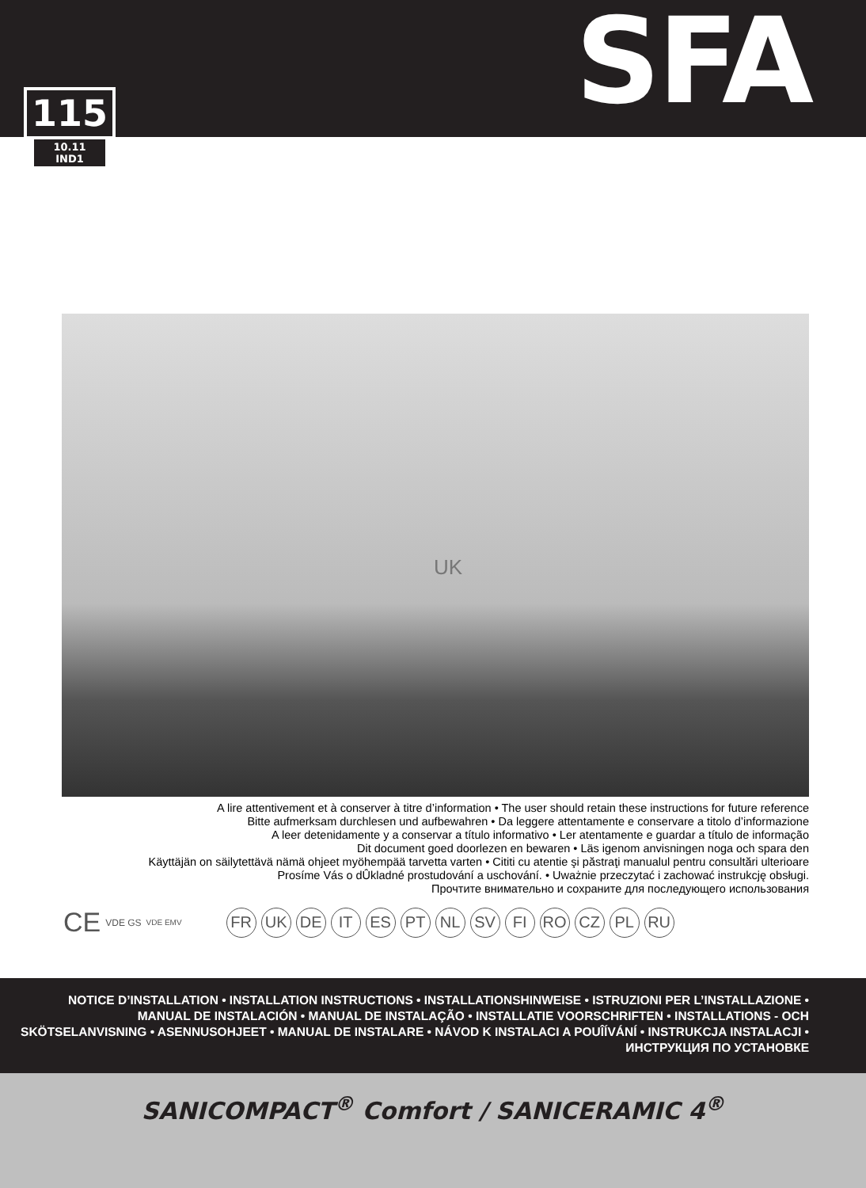SFA
115
10.11
IND1
UK
A lire attentivement et à conserver à titre d’information • The user should retain these instructions for future reference
Bitte aufmerksam durchlesen und aufbewahren • Da leggere attentamente e conservare a titolo d’informazione
A leer detenidamente y a conservar a título informativo • Ler atentamente e guardar a título de informação
Dit document goed doorlezen en bewaren • Läs igenom anvisningen noga och spara den
Käyttäjän on säilytettävä nämä ohjeet myöhempää tarvetta varten • Cititi cu atentie şi păstraţi manualul pentru consultări ulterioare
Prosíme Vás o dÛkladné prostudování a uschování. • Uważnie przeczytać i zachować instrukcję obsługi.
Прочтите внимательно и сохраните для последующего использования
CE VDE GS VDE EMV FR UK DE IT ES PT NL SV FI RO CZ PL RU
NOTICE D’INSTALLATION • INSTALLATION INSTRUCTIONS • INSTALLATIONSHINWEISE • ISTRUZIONI PER L’INSTALLAZIONE • MANUAL DE INSTALACIÓN • MANUAL DE INSTALAÇÃO • INSTALLATIE VOORSCHRIFTEN • INSTALLATIONS - OCH SKÖTSELANVISNING • ASENNUSOHJEET • MANUAL DE INSTALARE • NÁVOD K INSTALACI A POUÎÍVÁNÍ • INSTRUKCJA INSTALACJI • ИНСТРУКЦИЯ ПО УСТАНОВКЕ
SANICOMPACT<sup>®</sup> Comfort / SANICERAMIC 4<sup>®</sup>